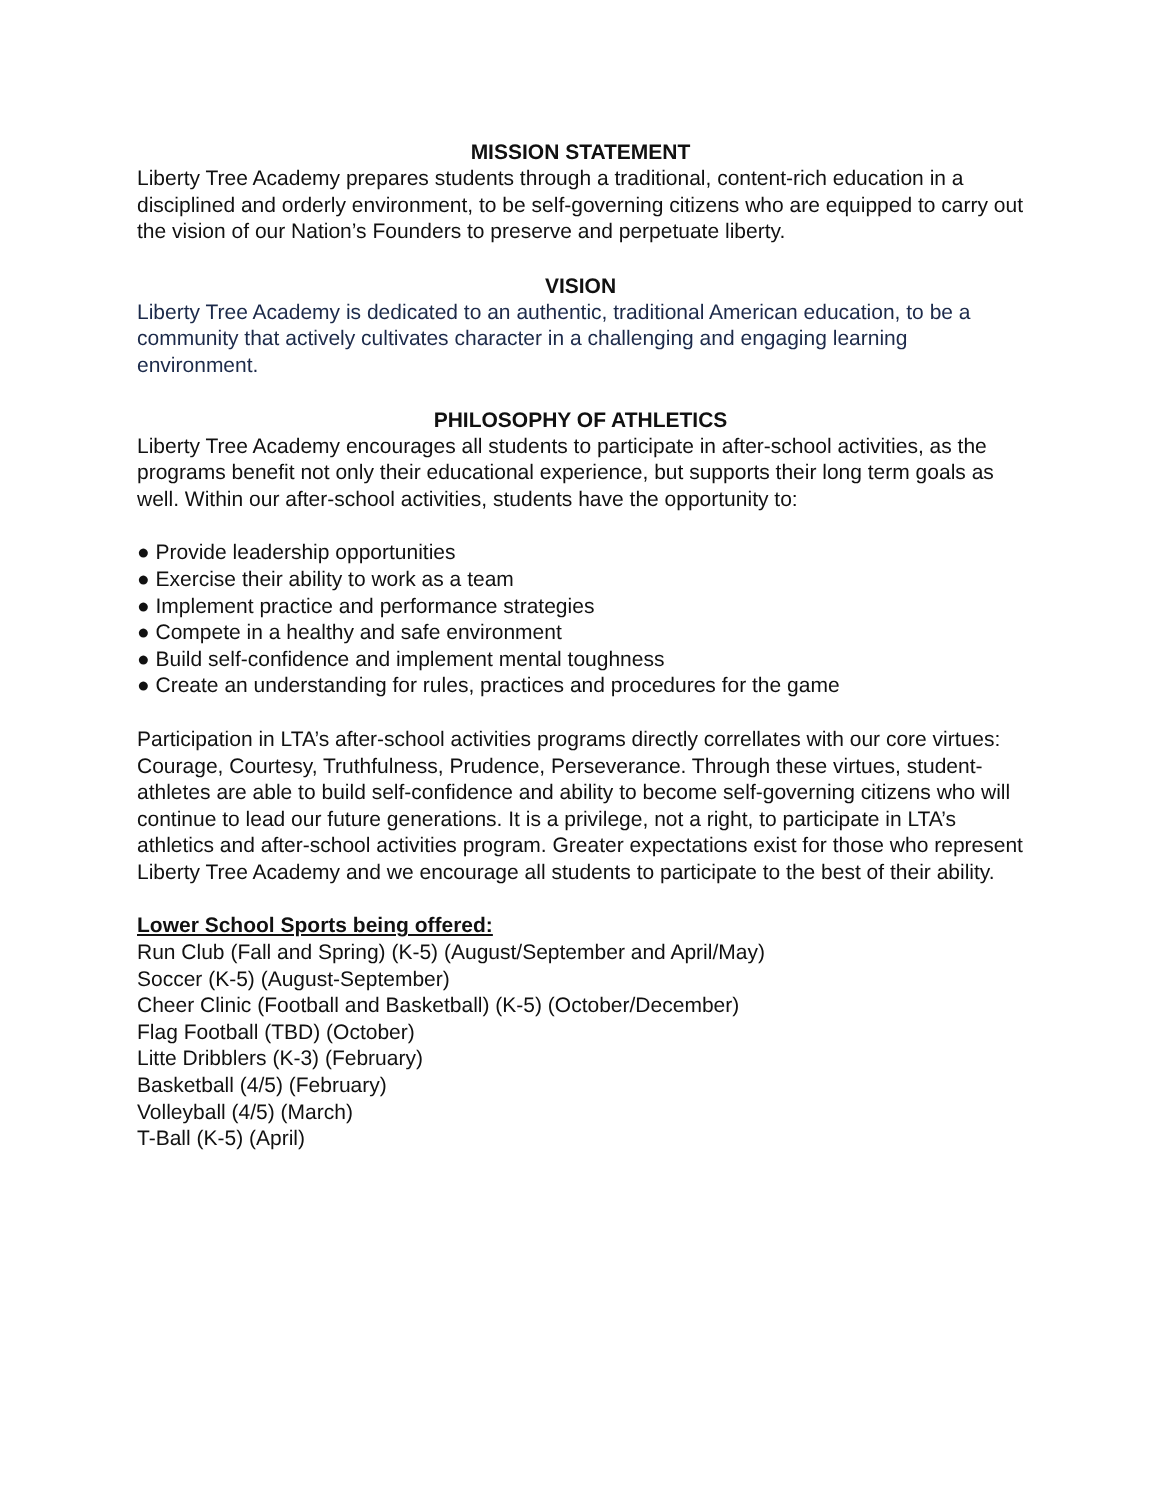MISSION STATEMENT
Liberty Tree Academy prepares students through a traditional, content-rich education in a disciplined and orderly environment, to be self-governing citizens who are equipped to carry out the vision of our Nation’s Founders to preserve and perpetuate liberty.
VISION
Liberty Tree Academy is dedicated to an authentic, traditional American education, to be a community that actively cultivates character in a challenging and engaging learning environment.
PHILOSOPHY OF ATHLETICS
Liberty Tree Academy encourages all students to participate in after-school activities, as the programs benefit not only their educational experience, but supports their long term goals as well. Within our after-school activities, students have the opportunity to:
● Provide leadership opportunities
● Exercise their ability to work as a team
● Implement practice and performance strategies
● Compete in a healthy and safe environment
● Build self-confidence and implement mental toughness
● Create an understanding for rules, practices and procedures for the game
Participation in LTA’s after-school activities programs directly correllates with our core virtues: Courage, Courtesy, Truthfulness, Prudence, Perseverance. Through these virtues, student-athletes are able to build self-confidence and ability to become self-governing citizens who will continue to lead our future generations. It is a privilege, not a right, to participate in LTA’s athletics and after-school activities program. Greater expectations exist for those who represent Liberty Tree Academy and we encourage all students to participate to the best of their ability.
Lower School Sports being offered:
Run Club (Fall and Spring) (K-5) (August/September and April/May)
Soccer (K-5) (August-September)
Cheer Clinic (Football and Basketball) (K-5) (October/December)
Flag Football (TBD) (October)
Litte Dribblers (K-3) (February)
Basketball (4/5) (February)
Volleyball (4/5) (March)
T-Ball (K-5) (April)